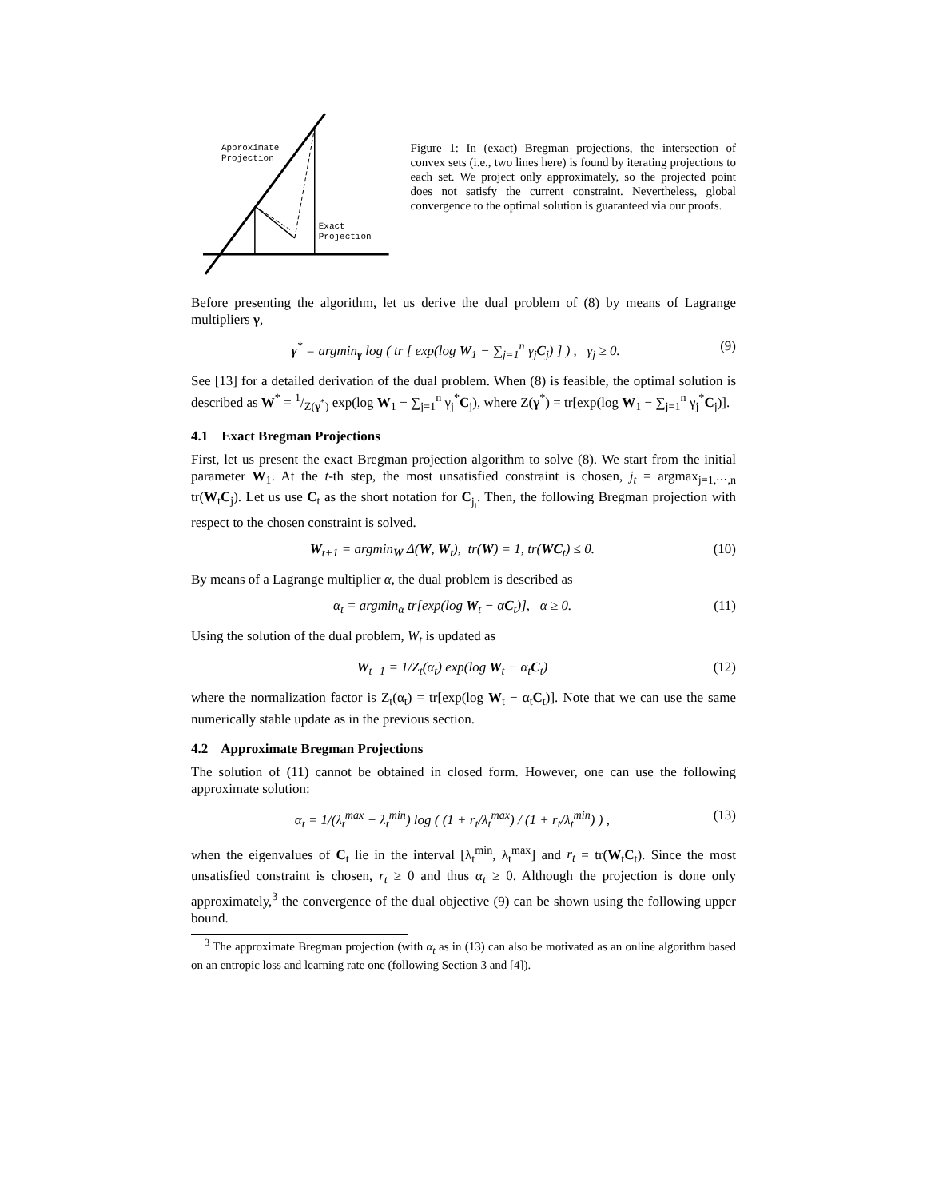Approximate
Projection
Exact
Projection
Figure 1: In (exact) Bregman projections, the intersection of convex sets (i.e., two lines here) is found by iterating projections to each set. We project only approximately, so the projected point does not satisfy the current constraint. Nevertheless, global convergence to the optimal solution is guaranteed via our proofs.
Before presenting the algorithm, let us derive the dual problem of (8) by means of Lagrange multipliers γ,
γ<sup>*</sup> = argmin<sub>γ</sub> log ( tr [ exp(log W<sub>1</sub> − ∑<sub>j=1</sub><sup>n</sup> γ<sub>j</sub>C<sub>j</sub>) ] ) , γ<sub>j</sub> ≥ 0. (9)
See [13] for a detailed derivation of the dual problem. When (8) is feasible, the optimal solution is described as W<sup>*</sup> = 1/Z(γ<sup>*</sup>) exp(log W<sub>1</sub> − ∑<sub>j=1</sub><sup>n</sup> γ<sub>j</sub><sup>*</sup>C<sub>j</sub>), where Z(γ<sup>*</sup>) = tr[exp(log W<sub>1</sub> − ∑<sub>j=1</sub><sup>n</sup> γ<sub>j</sub><sup>*</sup>C<sub>j</sub>)].
4.1 Exact Bregman Projections
First, let us present the exact Bregman projection algorithm to solve (8). We start from the initial parameter W<sub>1</sub>. At the t-th step, the most unsatisfied constraint is chosen, j<sub>t</sub> = argmax<sub>j=1,⋯,n</sub> tr(W<sub>t</sub>C<sub>j</sub>). Let us use C<sub>t</sub> as the short notation for C<sub>j<sub>t</sub></sub>. Then, the following Bregman projection with respect to the chosen constraint is solved.
W<sub>t+1</sub> = argmin<sub>W</sub> Δ(W, W<sub>t</sub>), tr(W) = 1, tr(WC<sub>t</sub>) ≤ 0. (10)
By means of a Lagrange multiplier α, the dual problem is described as
α<sub>t</sub> = argmin<sub>α</sub> tr[exp(log W<sub>t</sub> − αC<sub>t</sub>)], α ≥ 0. (11)
Using the solution of the dual problem, W<sub>t</sub> is updated as
W<sub>t+1</sub> = 1/Z<sub>t</sub>(α<sub>t</sub>) exp(log W<sub>t</sub> − α<sub>t</sub>C<sub>t</sub>) (12)
where the normalization factor is Z<sub>t</sub>(α<sub>t</sub>) = tr[exp(log W<sub>t</sub> − α<sub>t</sub>C<sub>t</sub>)]. Note that we can use the same numerically stable update as in the previous section.
4.2 Approximate Bregman Projections
The solution of (11) cannot be obtained in closed form. However, one can use the following approximate solution:
α<sub>t</sub> = 1/(λ<sub>t</sub><sup>max</sup> − λ<sub>t</sub><sup>min</sup>) log ( (1 + r<sub>t</sub>/λ<sub>t</sub><sup>max</sup>) / (1 + r<sub>t</sub>/λ<sub>t</sub><sup>min</sup>) ) , (13)
when the eigenvalues of C<sub>t</sub> lie in the interval [λ<sub>t</sub><sup>min</sup>, λ<sub>t</sub><sup>max</sup>] and r<sub>t</sub> = tr(W<sub>t</sub>C<sub>t</sub>). Since the most unsatisfied constraint is chosen, r<sub>t</sub> ≥ 0 and thus α<sub>t</sub> ≥ 0. Although the projection is done only approximately,<sup>3</sup> the convergence of the dual objective (9) can be shown using the following upper bound.
<sup>3</sup> The approximate Bregman projection (with α<sub>t</sub> as in (13) can also be motivated as an online algorithm based on an entropic loss and learning rate one (following Section 3 and [4]).